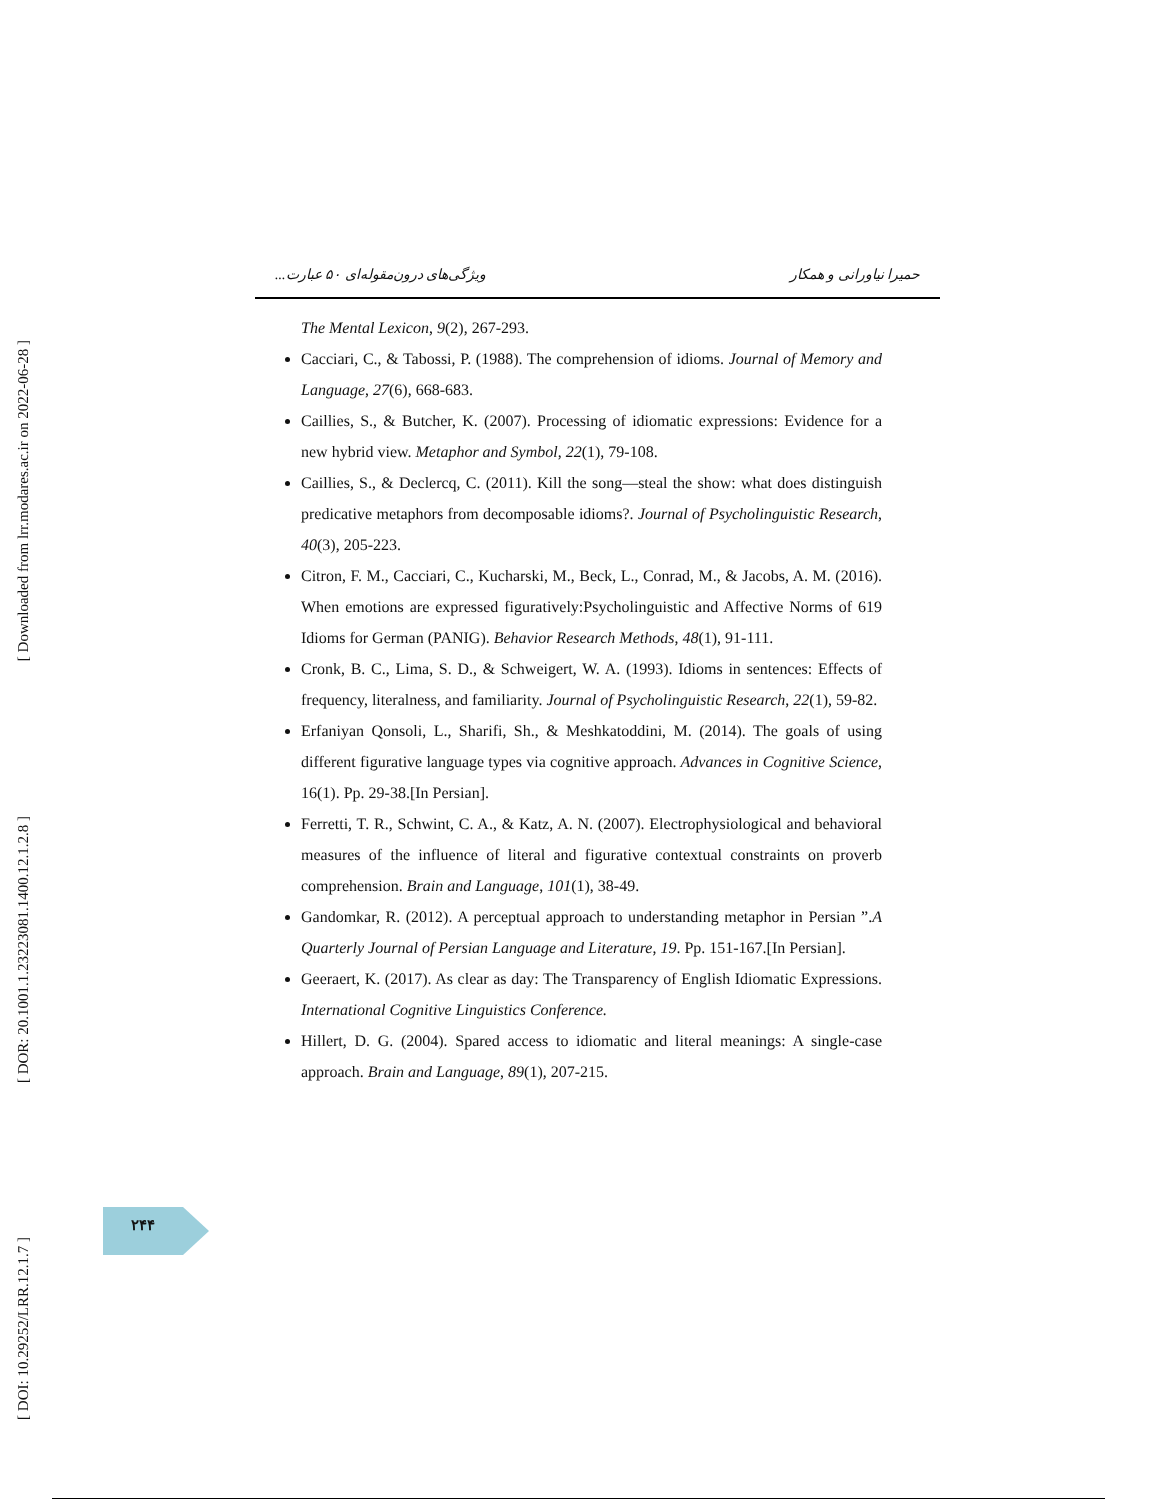[ Downloaded from lrr.modares.ac.ir on 2022-06-28 ]
[ DOR: 20.1001.1.23223081.1400.12.1.2.8 ]
[ DOI: 10.29252/LRR.12.1.7 ]
حمیرا نیاورانی و همکار ویژگی‌های درون‌مقوله‌ای ۵۰ عبارت...
The Mental Lexicon, 9(2), 267-293.
Cacciari, C., & Tabossi, P. (1988). The comprehension of idioms. Journal of Memory and Language, 27(6), 668-683.
Caillies, S., & Butcher, K. (2007). Processing of idiomatic expressions: Evidence for a new hybrid view. Metaphor and Symbol, 22(1), 79-108.
Caillies, S., & Declercq, C. (2011). Kill the song—steal the show: what does distinguish predicative metaphors from decomposable idioms?. Journal of Psycholinguistic Research, 40(3), 205-223.
Citron, F. M., Cacciari, C., Kucharski, M., Beck, L., Conrad, M., & Jacobs, A. M. (2016). When emotions are expressed figuratively:Psycholinguistic and Affective Norms of 619 Idioms for German (PANIG). Behavior Research Methods, 48(1), 91-111.
Cronk, B. C., Lima, S. D., & Schweigert, W. A. (1993). Idioms in sentences: Effects of frequency, literalness, and familiarity. Journal of Psycholinguistic Research, 22(1), 59-82.
Erfaniyan Qonsoli, L., Sharifi, Sh., & Meshkatoddini, M. (2014). The goals of using different figurative language types via cognitive approach. Advances in Cognitive Science, 16(1). Pp. 29-38.[In Persian].
Ferretti, T. R., Schwint, C. A., & Katz, A. N. (2007). Electrophysiological and behavioral measures of the influence of literal and figurative contextual constraints on proverb comprehension. Brain and Language, 101(1), 38-49.
Gandomkar, R. (2012). A perceptual approach to understanding metaphor in Persian ”.A Quarterly Journal of Persian Language and Literature, 19. Pp. 151-167.[In Persian].
Geeraert, K. (2017). As clear as day: The Transparency of English Idiomatic Expressions. International Cognitive Linguistics Conference.
Hillert, D. G. (2004). Spared access to idiomatic and literal meanings: A single-case approach. Brain and Language, 89(1), 207-215.
۲۴۴